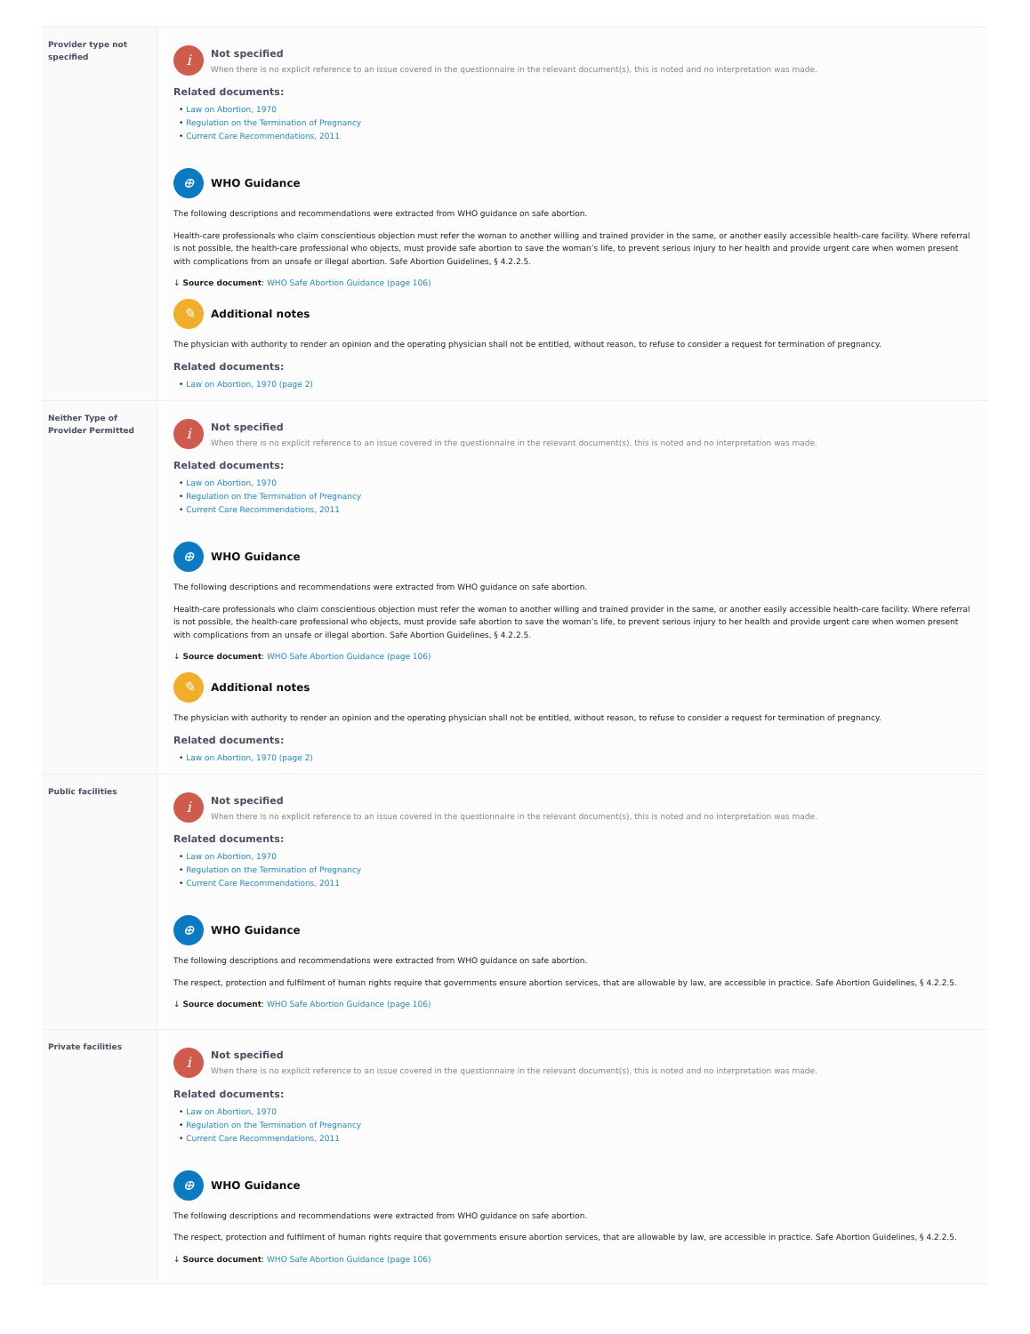| Provider type not specified | i Not specified When there is no explicit reference to an issue covered in the questionnaire in the relevant document(s), this is noted and no interpretation was made. Related documents: • Law on Abortion, 1970 • Regulation on the Termination of Pregnancy • Current Care Recommendations, 2011 ⊕ WHO Guidance The following descriptions and recommendations were extracted from WHO guidance on safe abortion. Health-care professionals who claim conscientious objection must refer the woman to another willing and trained provider in the same, or another easily accessible health-care facility. Where referral is not possible, the health-care professional who objects, must provide safe abortion to save the woman’s life, to prevent serious injury to her health and provide urgent care when women present with complications from an unsafe or illegal abortion. Safe Abortion Guidelines, § 4.2.2.5. ↓ Source document : WHO Safe Abortion Guidance (page 106) ✎ Additional notes The physician with authority to render an opinion and the operating physician shall not be entitled, without reason, to refuse to consider a request for termination of pregnancy. Related documents: • Law on Abortion, 1970 (page 2) |
| Neither Type of Provider Permitted | i Not specified When there is no explicit reference to an issue covered in the questionnaire in the relevant document(s), this is noted and no interpretation was made. Related documents: • Law on Abortion, 1970 • Regulation on the Termination of Pregnancy • Current Care Recommendations, 2011 ⊕ WHO Guidance The following descriptions and recommendations were extracted from WHO guidance on safe abortion. Health-care professionals who claim conscientious objection must refer the woman to another willing and trained provider in the same, or another easily accessible health-care facility. Where referral is not possible, the health-care professional who objects, must provide safe abortion to save the woman’s life, to prevent serious injury to her health and provide urgent care when women present with complications from an unsafe or illegal abortion. Safe Abortion Guidelines, § 4.2.2.5. ↓ Source document : WHO Safe Abortion Guidance (page 106) ✎ Additional notes The physician with authority to render an opinion and the operating physician shall not be entitled, without reason, to refuse to consider a request for termination of pregnancy. Related documents: • Law on Abortion, 1970 (page 2) |
| Public facilities | i Not specified When there is no explicit reference to an issue covered in the questionnaire in the relevant document(s), this is noted and no interpretation was made. Related documents: • Law on Abortion, 1970 • Regulation on the Termination of Pregnancy • Current Care Recommendations, 2011 ⊕ WHO Guidance The following descriptions and recommendations were extracted from WHO guidance on safe abortion. The respect, protection and fulfilment of human rights require that governments ensure abortion services, that are allowable by law, are accessible in practice. Safe Abortion Guidelines, § 4.2.2.5. ↓ Source document : WHO Safe Abortion Guidance (page 106) |
| Private facilities | i Not specified When there is no explicit reference to an issue covered in the questionnaire in the relevant document(s), this is noted and no interpretation was made. Related documents: • Law on Abortion, 1970 • Regulation on the Termination of Pregnancy • Current Care Recommendations, 2011 ⊕ WHO Guidance The following descriptions and recommendations were extracted from WHO guidance on safe abortion. The respect, protection and fulfilment of human rights require that governments ensure abortion services, that are allowable by law, are accessible in practice. Safe Abortion Guidelines, § 4.2.2.5. ↓ Source document : WHO Safe Abortion Guidance (page 106) |